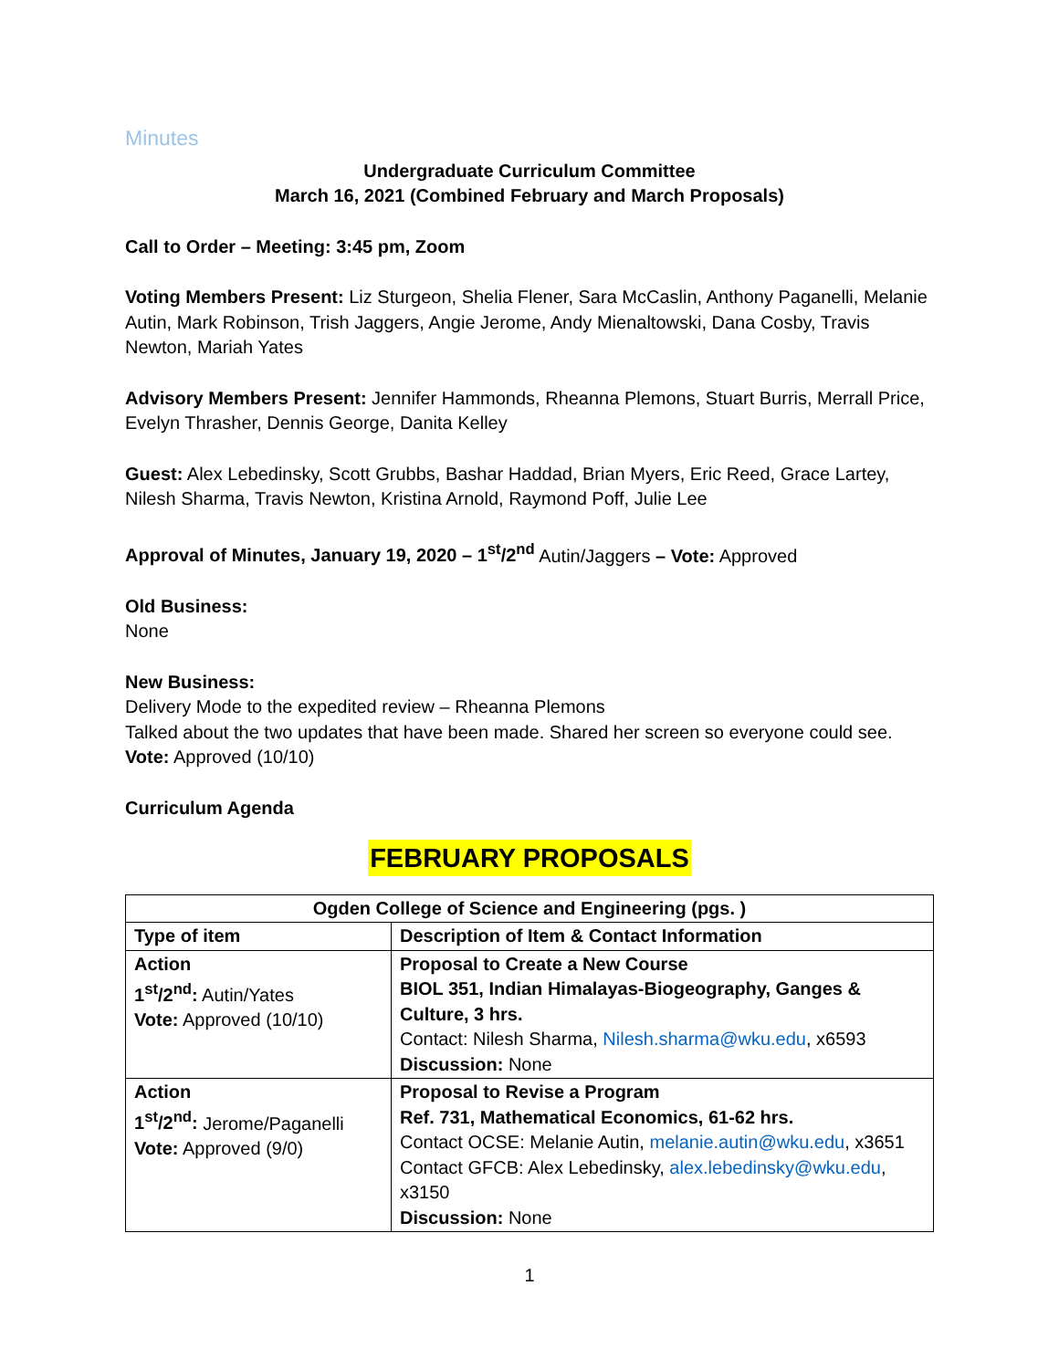Minutes
Undergraduate Curriculum Committee
March 16, 2021 (Combined February and March Proposals)
Call to Order – Meeting: 3:45 pm, Zoom
Voting Members Present: Liz Sturgeon, Shelia Flener, Sara McCaslin, Anthony Paganelli, Melanie Autin, Mark Robinson, Trish Jaggers, Angie Jerome, Andy Mienaltowski, Dana Cosby, Travis Newton, Mariah Yates
Advisory Members Present: Jennifer Hammonds, Rheanna Plemons, Stuart Burris, Merrall Price, Evelyn Thrasher, Dennis George, Danita Kelley
Guest: Alex Lebedinsky, Scott Grubbs, Bashar Haddad, Brian Myers, Eric Reed, Grace Lartey, Nilesh Sharma, Travis Newton, Kristina Arnold, Raymond Poff, Julie Lee
Approval of Minutes, January 19, 2020 – 1<sup>st</sup>/2<sup>nd</sup> Autin/Jaggers – Vote: Approved
Old Business:
None
New Business:
Delivery Mode to the expedited review – Rheanna Plemons
Talked about the two updates that have been made. Shared her screen so everyone could see.
Vote: Approved (10/10)
Curriculum Agenda
FEBRUARY PROPOSALS
| Ogden College of Science and Engineering (pgs. ) | |
| --- | --- |
| Type of item | Description of Item & Contact Information |
| Action 1<sup>st</sup>/2<sup>nd</sup>: Autin/Yates Vote: Approved (10/10) | Proposal to Create a New Course BIOL 351, Indian Himalayas-Biogeography, Ganges & Culture, 3 hrs. Contact: Nilesh Sharma, Nilesh.sharma@wku.edu , x6593 Discussion: None |
| Action 1<sup>st</sup>/2<sup>nd</sup>: Jerome/Paganelli Vote: Approved (9/0) | Proposal to Revise a Program Ref. 731, Mathematical Economics, 61-62 hrs. Contact OCSE: Melanie Autin, melanie.autin@wku.edu , x3651 Contact GFCB: Alex Lebedinsky, alex.lebedinsky@wku.edu , x3150 Discussion: None |
1